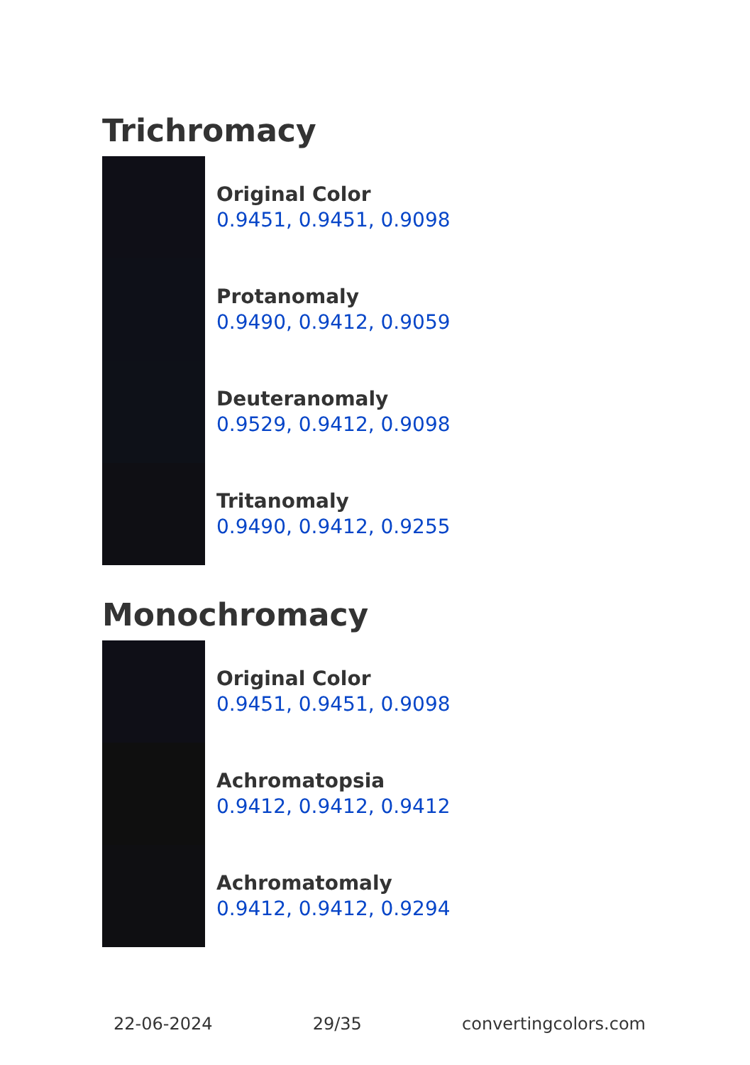Trichromacy
Original Color
0.9451, 0.9451, 0.9098
Protanomaly
0.9490, 0.9412, 0.9059
Deuteranomaly
0.9529, 0.9412, 0.9098
Tritanomaly
0.9490, 0.9412, 0.9255
Monochromacy
Original Color
0.9451, 0.9451, 0.9098
Achromatopsia
0.9412, 0.9412, 0.9412
Achromatomaly
0.9412, 0.9412, 0.9294
22-06-2024 29/35 convertingcolors.com